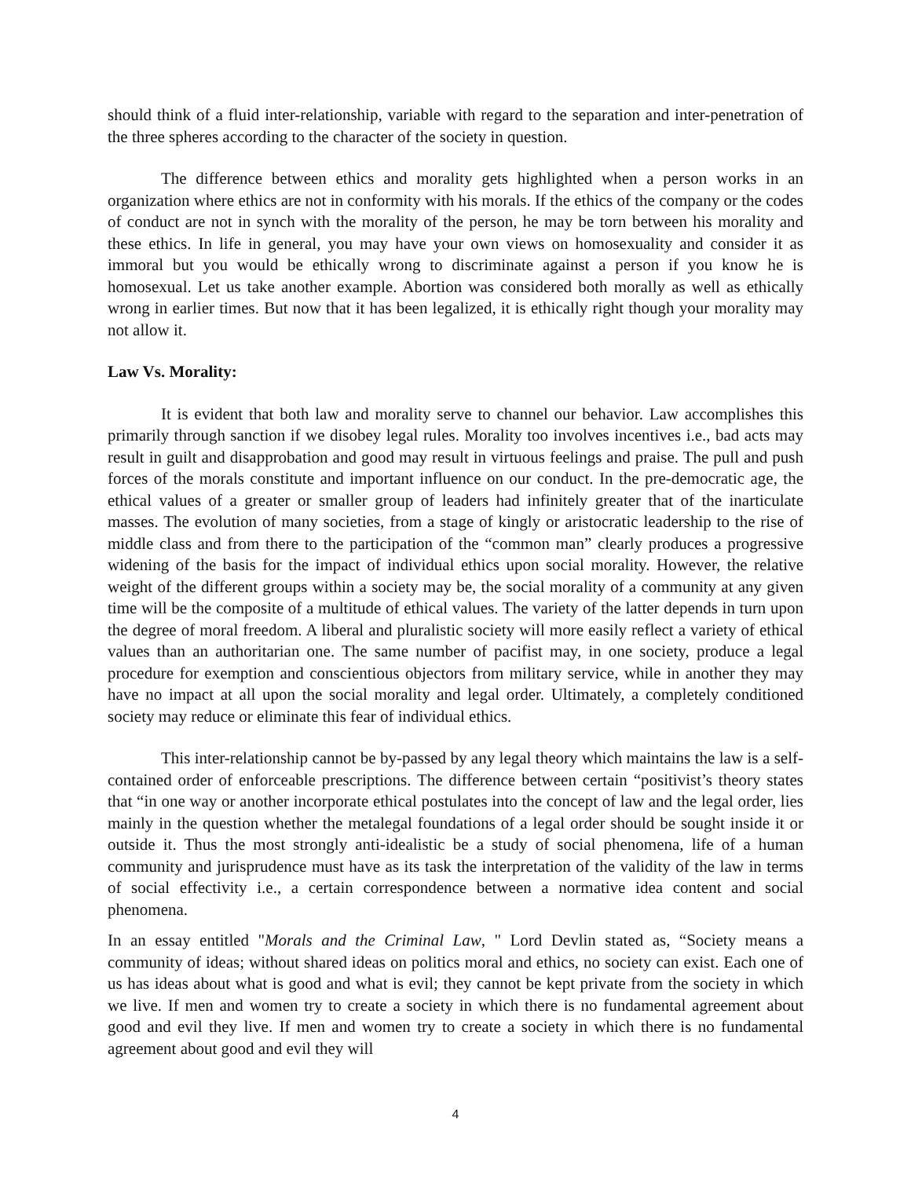should think of a fluid inter-relationship, variable with regard to the separation and inter-penetration of the three spheres according to the character of the society in question.
The difference between ethics and morality gets highlighted when a person works in an organization where ethics are not in conformity with his morals. If the ethics of the company or the codes of conduct are not in synch with the morality of the person, he may be torn between his morality and these ethics. In life in general, you may have your own views on homosexuality and consider it as immoral but you would be ethically wrong to discriminate against a person if you know he is homosexual. Let us take another example. Abortion was considered both morally as well as ethically wrong in earlier times. But now that it has been legalized, it is ethically right though your morality may not allow it.
Law Vs. Morality:
It is evident that both law and morality serve to channel our behavior. Law accomplishes this primarily through sanction if we disobey legal rules. Morality too involves incentives i.e., bad acts may result in guilt and disapprobation and good may result in virtuous feelings and praise. The pull and push forces of the morals constitute and important influence on our conduct. In the pre-democratic age, the ethical values of a greater or smaller group of leaders had infinitely greater that of the inarticulate masses. The evolution of many societies, from a stage of kingly or aristocratic leadership to the rise of middle class and from there to the participation of the “common man” clearly produces a progressive widening of the basis for the impact of individual ethics upon social morality. However, the relative weight of the different groups within a society may be, the social morality of a community at any given time will be the composite of a multitude of ethical values. The variety of the latter depends in turn upon the degree of moral freedom. A liberal and pluralistic society will more easily reflect a variety of ethical values than an authoritarian one. The same number of pacifist may, in one society, produce a legal procedure for exemption and conscientious objectors from military service, while in another they may have no impact at all upon the social morality and legal order. Ultimately, a completely conditioned society may reduce or eliminate this fear of individual ethics.
This inter-relationship cannot be by-passed by any legal theory which maintains the law is a self-contained order of enforceable prescriptions. The difference between certain “positivist’s theory states that “in one way or another incorporate ethical postulates into the concept of law and the legal order, lies mainly in the question whether the metalegal foundations of a legal order should be sought inside it or outside it. Thus the most strongly anti-idealistic be a study of social phenomena, life of a human community and jurisprudence must have as its task the interpretation of the validity of the law in terms of social effectivity i.e., a certain correspondence between a normative idea content and social phenomena.
In an essay entitled "Morals and the Criminal Law, " Lord Devlin stated as, “Society means a community of ideas; without shared ideas on politics moral and ethics, no society can exist. Each one of us has ideas about what is good and what is evil; they cannot be kept private from the society in which we live. If men and women try to create a society in which there is no fundamental agreement about good and evil they live. If men and women try to create a society in which there is no fundamental agreement about good and evil they will
4